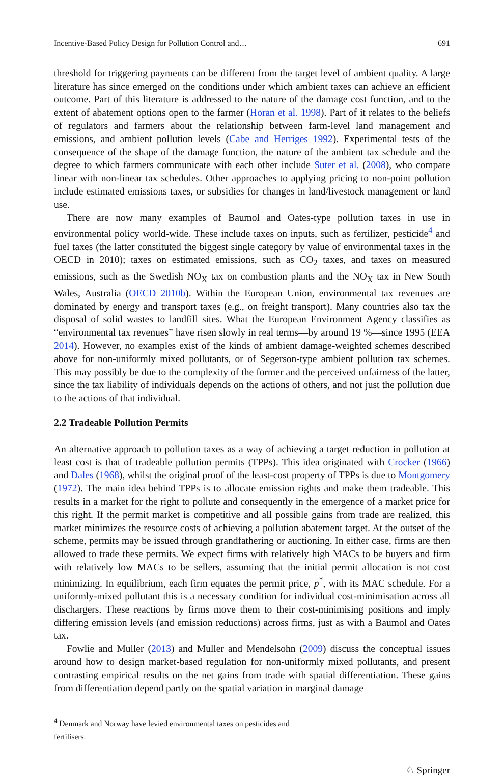Incentive-Based Policy Design for Pollution Control and… 691
threshold for triggering payments can be different from the target level of ambient quality. A large literature has since emerged on the conditions under which ambient taxes can achieve an efficient outcome. Part of this literature is addressed to the nature of the damage cost function, and to the extent of abatement options open to the farmer (Horan et al. 1998). Part of it relates to the beliefs of regulators and farmers about the relationship between farm-level land management and emissions, and ambient pollution levels (Cabe and Herriges 1992). Experimental tests of the consequence of the shape of the damage function, the nature of the ambient tax schedule and the degree to which farmers communicate with each other include Suter et al. (2008), who compare linear with non-linear tax schedules. Other approaches to applying pricing to non-point pollution include estimated emissions taxes, or subsidies for changes in land/livestock management or land use.
There are now many examples of Baumol and Oates-type pollution taxes in use in environmental policy world-wide. These include taxes on inputs, such as fertilizer, pesticide<sup>4</sup> and fuel taxes (the latter constituted the biggest single category by value of environmental taxes in the OECD in 2010); taxes on estimated emissions, such as CO<sub>2</sub> taxes, and taxes on measured emissions, such as the Swedish NO<sub>X</sub> tax on combustion plants and the NO<sub>X</sub> tax in New South Wales, Australia (OECD 2010b). Within the European Union, environmental tax revenues are dominated by energy and transport taxes (e.g., on freight transport). Many countries also tax the disposal of solid wastes to landfill sites. What the European Environment Agency classifies as “environmental tax revenues” have risen slowly in real terms—by around 19 %—since 1995 (EEA 2014). However, no examples exist of the kinds of ambient damage-weighted schemes described above for non-uniformly mixed pollutants, or of Segerson-type ambient pollution tax schemes. This may possibly be due to the complexity of the former and the perceived unfairness of the latter, since the tax liability of individuals depends on the actions of others, and not just the pollution due to the actions of that individual.
2.2 Tradeable Pollution Permits
An alternative approach to pollution taxes as a way of achieving a target reduction in pollution at least cost is that of tradeable pollution permits (TPPs). This idea originated with Crocker (1966) and Dales (1968), whilst the original proof of the least-cost property of TPPs is due to Montgomery (1972). The main idea behind TPPs is to allocate emission rights and make them tradeable. This results in a market for the right to pollute and consequently in the emergence of a market price for this right. If the permit market is competitive and all possible gains from trade are realized, this market minimizes the resource costs of achieving a pollution abatement target. At the outset of the scheme, permits may be issued through grandfathering or auctioning. In either case, firms are then allowed to trade these permits. We expect firms with relatively high MACs to be buyers and firm with relatively low MACs to be sellers, assuming that the initial permit allocation is not cost minimizing. In equilibrium, each firm equates the permit price, p<sup>*</sup>, with its MAC schedule. For a uniformly-mixed pollutant this is a necessary condition for individual cost-minimisation across all dischargers. These reactions by firms move them to their cost-minimising positions and imply differing emission levels (and emission reductions) across firms, just as with a Baumol and Oates tax.
Fowlie and Muller (2013) and Muller and Mendelsohn (2009) discuss the conceptual issues around how to design market-based regulation for non-uniformly mixed pollutants, and present contrasting empirical results on the net gains from trade with spatial differentiation. These gains from differentiation depend partly on the spatial variation in marginal damage
<sup>4</sup> Denmark and Norway have levied environmental taxes on pesticides and fertilisers.
♘ Springer